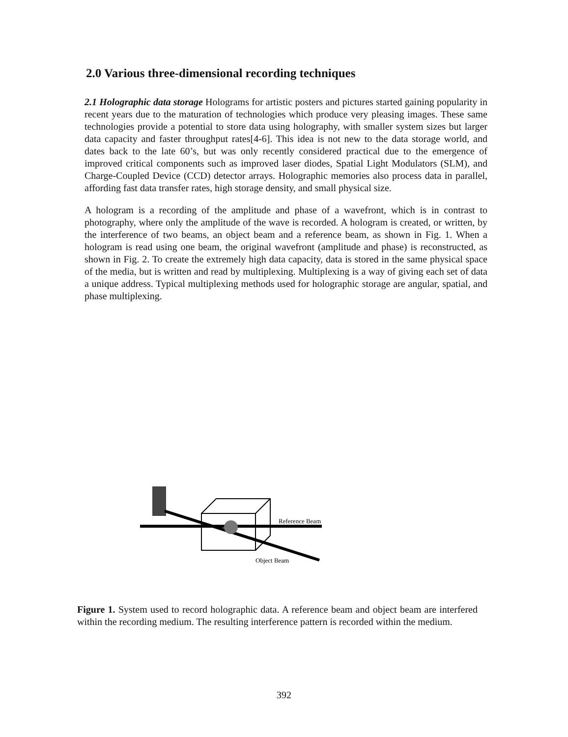2.0 Various three-dimensional recording techniques
2.1 Holographic data storage Holograms for artistic posters and pictures started gaining popularity in recent years due to the maturation of technologies which produce very pleasing images. These same technologies provide a potential to store data using holography, with smaller system sizes but larger data capacity and faster throughput rates[4-6]. This idea is not new to the data storage world, and dates back to the late 60’s, but was only recently considered practical due to the emergence of improved critical components such as improved laser diodes, Spatial Light Modulators (SLM), and Charge-Coupled Device (CCD) detector arrays. Holographic memories also process data in parallel, affording fast data transfer rates, high storage density, and small physical size.
A hologram is a recording of the amplitude and phase of a wavefront, which is in contrast to photography, where only the amplitude of the wave is recorded. A hologram is created, or written, by the interference of two beams, an object beam and a reference beam, as shown in Fig. 1. When a hologram is read using one beam, the original wavefront (amplitude and phase) is reconstructed, as shown in Fig. 2. To create the extremely high data capacity, data is stored in the same physical space of the media, but is written and read by multiplexing. Multiplexing is a way of giving each set of data a unique address. Typical multiplexing methods used for holographic storage are angular, spatial, and phase multiplexing.
Reference Beam
Object Beam
Figure 1. System used to record holographic data. A reference beam and object beam are interfered within the recording medium. The resulting interference pattern is recorded within the medium.
392